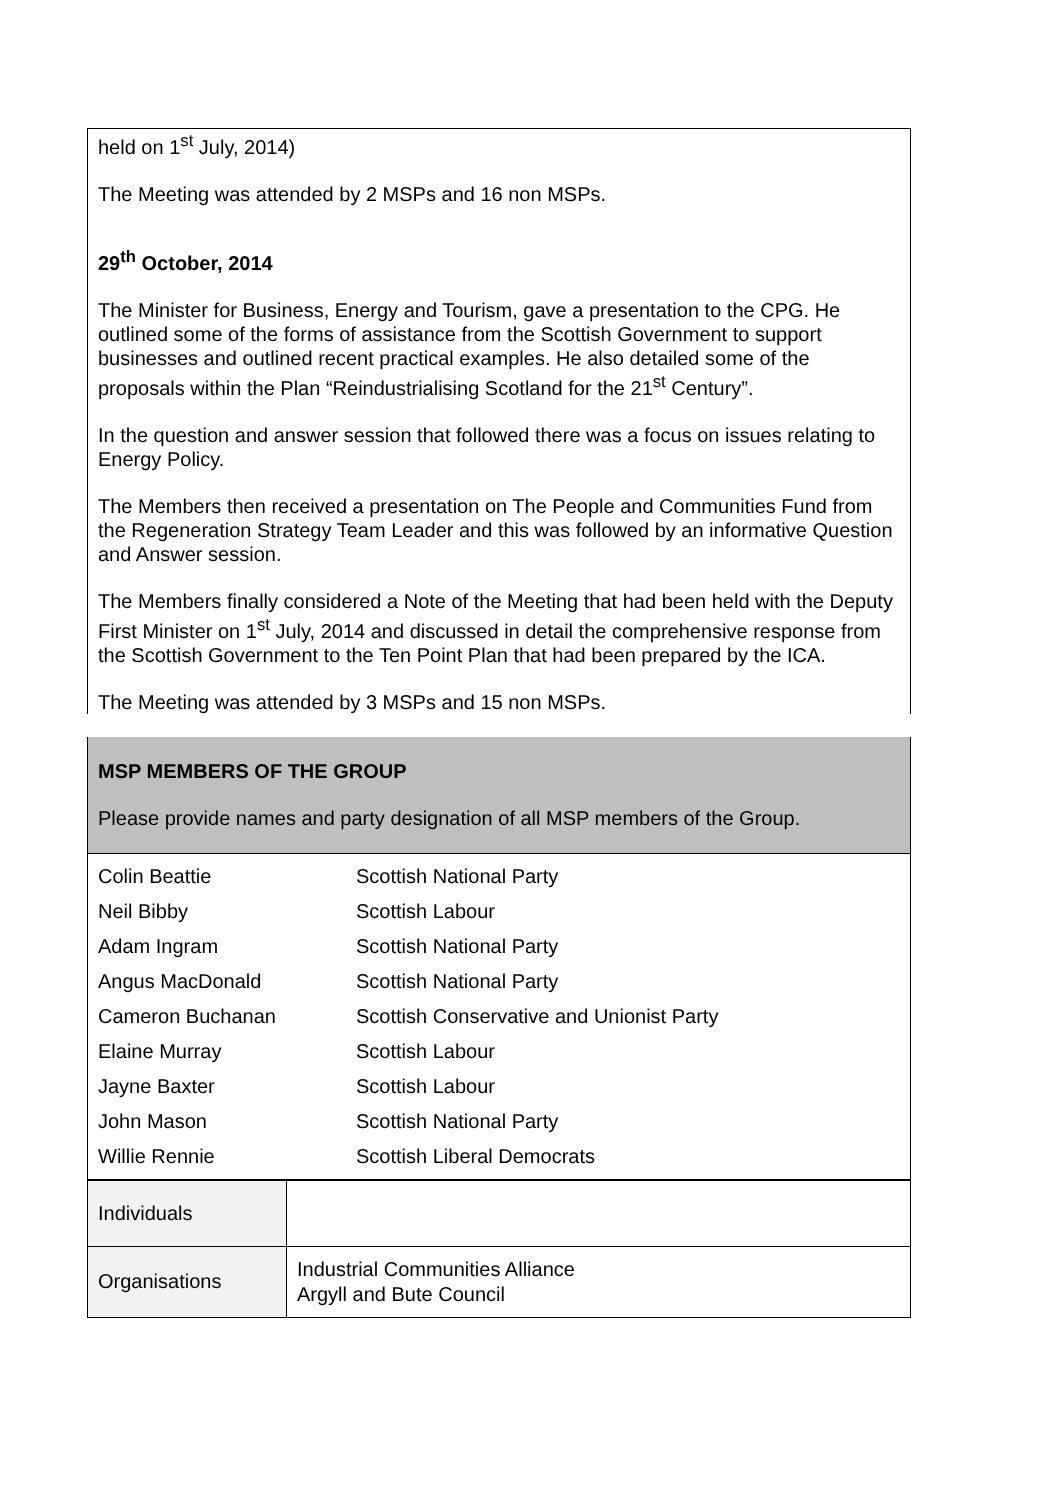held on 1<sup>st</sup> July, 2014)
The Meeting was attended by 2 MSPs and 16 non MSPs.
29<sup>th</sup> October, 2014
The Minister for Business, Energy and Tourism, gave a presentation to the CPG. He outlined some of the forms of assistance from the Scottish Government to support businesses and outlined recent practical examples. He also detailed some of the proposals within the Plan “Reindustrialising Scotland for the 21<sup>st</sup> Century”.
In the question and answer session that followed there was a focus on issues relating to Energy Policy.
The Members then received a presentation on The People and Communities Fund from the Regeneration Strategy Team Leader and this was followed by an informative Question and Answer session.
The Members finally considered a Note of the Meeting that had been held with the Deputy First Minister on 1<sup>st</sup> July, 2014 and discussed in detail the comprehensive response from the Scottish Government to the Ten Point Plan that had been prepared by the ICA.
The Meeting was attended by 3 MSPs and 15 non MSPs.
MSP MEMBERS OF THE GROUP
Please provide names and party designation of all MSP members of the Group.
| Colin Beattie | Scottish National Party |
| Neil Bibby | Scottish Labour |
| Adam Ingram | Scottish National Party |
| Angus MacDonald | Scottish National Party |
| Cameron Buchanan | Scottish Conservative and Unionist Party |
| Elaine Murray | Scottish Labour |
| Jayne Baxter | Scottish Labour |
| John Mason | Scottish National Party |
| Willie Rennie | Scottish Liberal Democrats |
| Individuals | |
| Organisations | Industrial Communities Alliance Argyll and Bute Council |